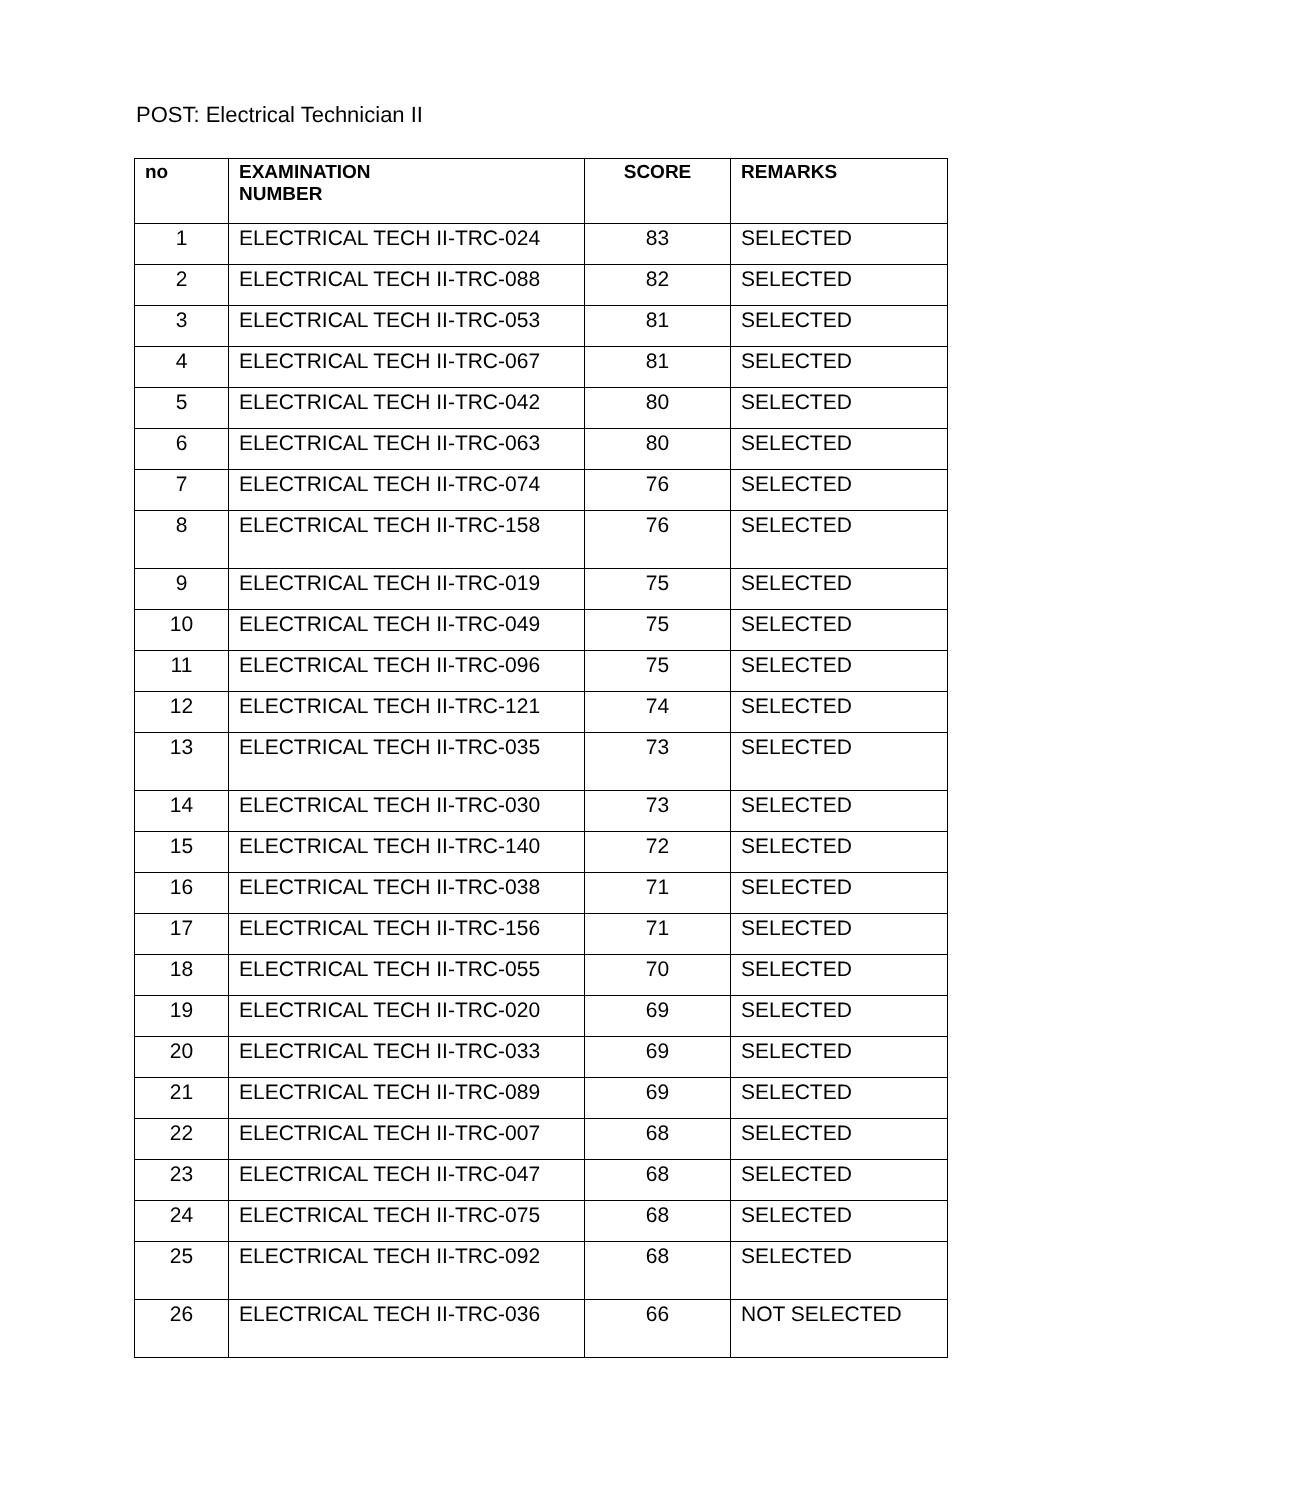POST: Electrical Technician II
| no | EXAMINATION NUMBER | SCORE | REMARKS |
| --- | --- | --- | --- |
| 1 | ELECTRICAL TECH II-TRC-024 | 83 | SELECTED |
| 2 | ELECTRICAL TECH II-TRC-088 | 82 | SELECTED |
| 3 | ELECTRICAL TECH II-TRC-053 | 81 | SELECTED |
| 4 | ELECTRICAL TECH II-TRC-067 | 81 | SELECTED |
| 5 | ELECTRICAL TECH II-TRC-042 | 80 | SELECTED |
| 6 | ELECTRICAL TECH II-TRC-063 | 80 | SELECTED |
| 7 | ELECTRICAL TECH II-TRC-074 | 76 | SELECTED |
| 8 | ELECTRICAL TECH II-TRC-158 | 76 | SELECTED |
| 9 | ELECTRICAL TECH II-TRC-019 | 75 | SELECTED |
| 10 | ELECTRICAL TECH II-TRC-049 | 75 | SELECTED |
| 11 | ELECTRICAL TECH II-TRC-096 | 75 | SELECTED |
| 12 | ELECTRICAL TECH II-TRC-121 | 74 | SELECTED |
| 13 | ELECTRICAL TECH II-TRC-035 | 73 | SELECTED |
| 14 | ELECTRICAL TECH II-TRC-030 | 73 | SELECTED |
| 15 | ELECTRICAL TECH II-TRC-140 | 72 | SELECTED |
| 16 | ELECTRICAL TECH II-TRC-038 | 71 | SELECTED |
| 17 | ELECTRICAL TECH II-TRC-156 | 71 | SELECTED |
| 18 | ELECTRICAL TECH II-TRC-055 | 70 | SELECTED |
| 19 | ELECTRICAL TECH II-TRC-020 | 69 | SELECTED |
| 20 | ELECTRICAL TECH II-TRC-033 | 69 | SELECTED |
| 21 | ELECTRICAL TECH II-TRC-089 | 69 | SELECTED |
| 22 | ELECTRICAL TECH II-TRC-007 | 68 | SELECTED |
| 23 | ELECTRICAL TECH II-TRC-047 | 68 | SELECTED |
| 24 | ELECTRICAL TECH II-TRC-075 | 68 | SELECTED |
| 25 | ELECTRICAL TECH II-TRC-092 | 68 | SELECTED |
| 26 | ELECTRICAL TECH II-TRC-036 | 66 | NOT SELECTED |